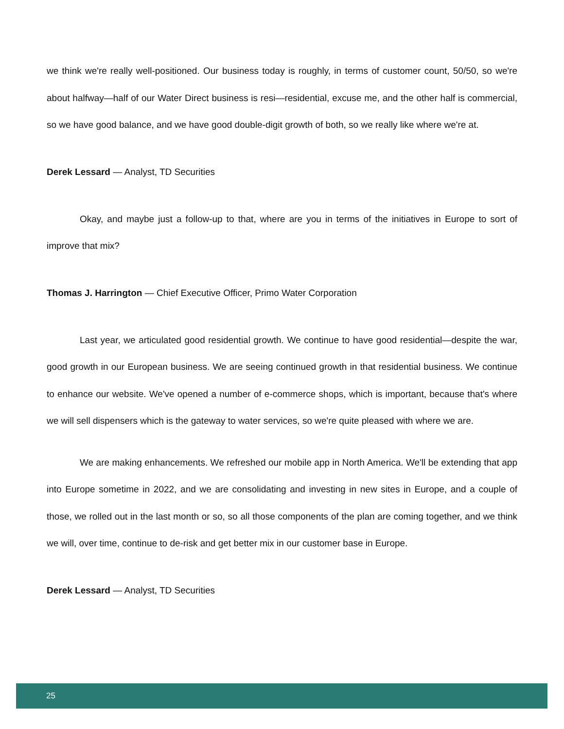we think we're really well-positioned. Our business today is roughly, in terms of customer count, 50/50, so we're about halfway—half of our Water Direct business is resi—residential, excuse me, and the other half is commercial, so we have good balance, and we have good double-digit growth of both, so we really like where we're at.
Derek Lessard — Analyst, TD Securities
Okay, and maybe just a follow-up to that, where are you in terms of the initiatives in Europe to sort of improve that mix?
Thomas J. Harrington — Chief Executive Officer, Primo Water Corporation
Last year, we articulated good residential growth. We continue to have good residential—despite the war, good growth in our European business. We are seeing continued growth in that residential business. We continue to enhance our website. We've opened a number of e-commerce shops, which is important, because that's where we will sell dispensers which is the gateway to water services, so we're quite pleased with where we are.
We are making enhancements. We refreshed our mobile app in North America. We'll be extending that app into Europe sometime in 2022, and we are consolidating and investing in new sites in Europe, and a couple of those, we rolled out in the last month or so, so all those components of the plan are coming together, and we think we will, over time, continue to de-risk and get better mix in our customer base in Europe.
Derek Lessard — Analyst, TD Securities
25